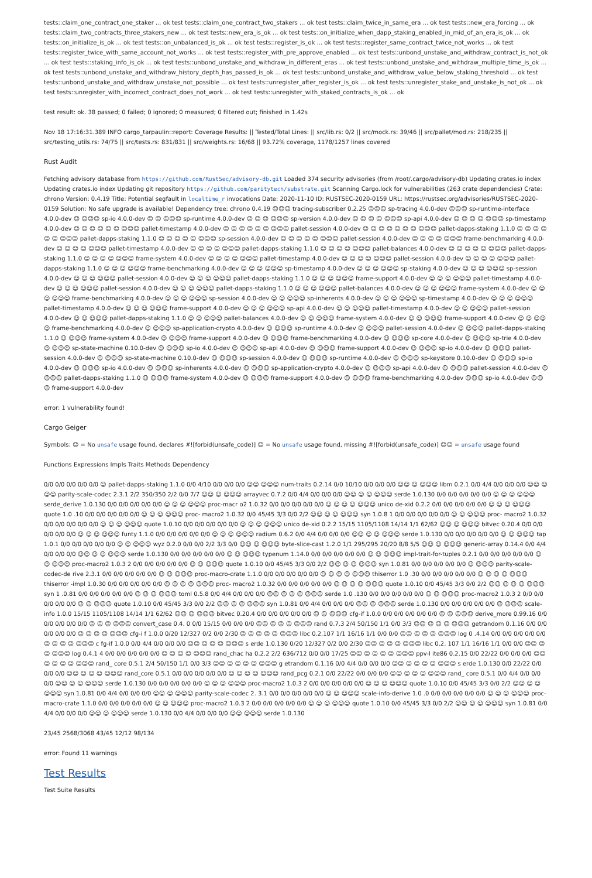tests::claim_one_contract_one_staker ... ok test tests::claim_one_contract_two_stakers ... ok test tests::claim_twice_in_same_era ... ok test tests::new_era_forcing ... ok tests::claim_two_contracts_three_stakers_new ... ok test tests::new_era_is_ok ... ok test tests::on_initialize_when_dapp_staking_enabled_in_mid_of_an_era_is_ok ... ok tests::on_initialize_is_ok ... ok test tests::on_unbalanced_is_ok ... ok test tests::register_is_ok ... ok test tests::register_same_contract_twice_not_works ... ok test tests::register_twice_with_same_account_not_works ... ok test tests::register_with_pre_approve_enabled ... ok test tests::unbond_unstake_and_withdraw_contract_is_not_ok ... ok test tests::staking_info_is_ok ... ok test tests::unbond_unstake_and_withdraw_in_different_eras ... ok test tests::unbond_unstake_and_withdraw_multiple_time_is_ok ... ok test tests::unbond_unstake_and_withdraw_history_depth_has_passed_is_ok ... ok test tests::unbond_unstake_and_withdraw_value_below_staking_threshold ... ok test tests::unbond_unstake_and_withdraw_unstake_not_possible ... ok test tests::unregister_after_register_is_ok ... ok test tests::unregister_stake_and_unstake_is_not_ok ... ok test tests::unregister_with_incorrect_contract_does_not_work ... ok test tests::unregister_with_staked_contracts_is_ok ... ok
test result: ok. 38 passed; 0 failed; 0 ignored; 0 measured; 0 filtered out; finished in 1.42s
Nov 18 17:16:31.389 INFO cargo_tarpaulin::report: Coverage Results: || Tested/Total Lines: || src/lib.rs: 0/2 || src/mock.rs: 39/46 || src/pallet/mod.rs: 218/235 || src/testing_utils.rs: 74/75 || src/tests.rs: 831/831 || src/weights.rs: 16/68 || 93.72% coverage, 1178/1257 lines covered
Rust Audit
Fetching advisory database from https://github.com/RustSec/advisory-db.git Loaded 374 security advisories (from /root/.cargo/advisory-db) Updating crates.io index Updating crates.io index Updating git repository https://github.com/paritytech/substrate.git Scanning Cargo.lock for vulnerabilities (263 crate dependencies) Crate: chrono Version: 0.4.19 Title: Potential segfault in localtime_r invocations Date: 2020-11-10 ID: RUSTSEC-2020-0159 URL: https://rustsec.org/advisories/RUSTSEC-2020-0159 Solution: No safe upgrade is available! Dependency tree: chrono 0.4.19 ☺☺☺ tracing-subscriber 0.2.25 ☺☺☺ sp-tracing 4.0.0-dev ☺☺☺ sp-runtime-interface 4.0.0-dev ☺ ☺☺☺ sp-io 4.0.0-dev ☺ ☺ ☺☺☺ sp-runtime 4.0.0-dev ☺ ☺ ☺ ☺☺☺ sp-version 4.0.0-dev ☺ ☺ ☺ ☺ ☺☺☺ sp-api 4.0.0-dev ☺ ☺ ☺ ☺ ☺☺☺ sp-timestamp 4.0.0-dev ☺ ☺ ☺ ☺ ☺ ☺ ☺☺☺ pallet-timestamp 4.0.0-dev ☺ ☺ ☺ ☺ ☺ ☺ ☺☺☺ pallet-session 4.0.0-dev ☺ ☺ ☺ ☺ ☺ ☺ ☺ ☺☺☺ pallet-dapps-staking 1.1.0 ☺ ☺ ☺ ☺ ☺ ☺ ☺☺☺ pallet-dapps-staking 1.1.0 ☺ ☺ ☺ ☺ ☺ ☺☺☺ sp-session 4.0.0-dev ☺ ☺ ☺ ☺ ☺ ☺☺☺ pallet-session 4.0.0-dev ☺ ☺ ☺ ☺ ☺☺☺ frame-benchmarking 4.0.0-dev ☺ ☺ ☺ ☺ ☺☺☺ pallet-timestamp 4.0.0-dev ☺ ☺ ☺ ☺ ☺☺☺ pallet-dapps-staking 1.1.0 ☺ ☺ ☺ ☺ ☺☺☺ pallet-balances 4.0.0-dev ☺ ☺ ☺ ☺ ☺ ☺☺☺ pallet-dapps-staking 1.1.0 ☺ ☺ ☺ ☺ ☺☺☺ frame-system 4.0.0-dev ☺ ☺ ☺ ☺ ☺☺☺ pallet-timestamp 4.0.0-dev ☺ ☺ ☺ ☺ ☺☺☺ pallet-session 4.0.0-dev ☺ ☺ ☺ ☺ ☺☺☺ pallet-dapps-staking 1.1.0 ☺ ☺ ☺ ☺☺☺ frame-benchmarking 4.0.0-dev ☺ ☺ ☺ ☺☺☺ sp-timestamp 4.0.0-dev ☺ ☺ ☺ ☺☺☺ sp-staking 4.0.0-dev ☺ ☺ ☺ ☺☺☺ sp-session 4.0.0-dev ☺ ☺ ☺ ☺☺☺ pallet-session 4.0.0-dev ☺ ☺ ☺ ☺☺☺ pallet-dapps-staking 1.1.0 ☺ ☺ ☺ ☺☺☺ frame-support 4.0.0-dev ☺ ☺ ☺ ☺☺☺ pallet-timestamp 4.0.0-dev ☺ ☺ ☺ ☺☺☺ pallet-session 4.0.0-dev ☺ ☺ ☺ ☺☺☺ pallet-dapps-staking 1.1.0 ☺ ☺ ☺ ☺☺☺ pallet-balances 4.0.0-dev ☺ ☺ ☺ ☺☺☺ frame-system 4.0.0-dev ☺ ☺ ☺ ☺☺☺ frame-benchmarking 4.0.0-dev ☺ ☺ ☺ ☺☺☺ sp-session 4.0.0-dev ☺ ☺ ☺☺☺ sp-inherents 4.0.0-dev ☺ ☺ ☺ ☺☺☺ sp-timestamp 4.0.0-dev ☺ ☺ ☺ ☺☺☺ pallet-timestamp 4.0.0-dev ☺ ☺ ☺ ☺☺☺ frame-support 4.0.0-dev ☺ ☺ ☺ ☺☺☺ sp-api 4.0.0-dev ☺ ☺ ☺☺☺ pallet-timestamp 4.0.0-dev ☺ ☺ ☺☺☺ pallet-session 4.0.0-dev ☺ ☺ ☺☺☺ pallet-dapps-staking 1.1.0 ☺ ☺ ☺☺☺ pallet-balances 4.0.0-dev ☺ ☺ ☺☺☺ frame-system 4.0.0-dev ☺ ☺ ☺☺☺ frame-support 4.0.0-dev ☺ ☺ ☺☺☺ frame-benchmarking 4.0.0-dev ☺ ☺☺☺ sp-application-crypto 4.0.0-dev ☺ ☺☺☺ sp-runtime 4.0.0-dev ☺ ☺☺☺ pallet-session 4.0.0-dev ☺ ☺☺☺ pallet-dapps-staking 1.1.0 ☺ ☺☺☺ frame-system 4.0.0-dev ☺ ☺☺☺ frame-support 4.0.0-dev ☺ ☺☺☺ frame-benchmarking 4.0.0-dev ☺ ☺☺☺ sp-core 4.0.0-dev ☺ ☺☺☺ sp-trie 4.0.0-dev ☺ ☺☺☺ sp-state-machine 0.10.0-dev ☺ ☺☺☺ sp-io 4.0.0-dev ☺ ☺☺☺ sp-api 4.0.0-dev ☺ ☺☺☺ frame-support 4.0.0-dev ☺ ☺☺☺ sp-io 4.0.0-dev ☺ ☺☺☺ pallet-session 4.0.0-dev ☺ ☺☺☺ sp-state-machine 0.10.0-dev ☺ ☺☺☺ sp-session 4.0.0-dev ☺ ☺☺☺ sp-runtime 4.0.0-dev ☺ ☺☺☺ sp-keystore 0.10.0-dev ☺ ☺☺☺ sp-io 4.0.0-dev ☺ ☺☺☺ sp-io 4.0.0-dev ☺ ☺☺☺ sp-inherents 4.0.0-dev ☺ ☺☺☺ sp-application-crypto 4.0.0-dev ☺ ☺☺☺ sp-api 4.0.0-dev ☺ ☺☺☺ pallet-session 4.0.0-dev ☺ ☺☺☺ pallet-dapps-staking 1.1.0 ☺ ☺☺☺ frame-system 4.0.0-dev ☺ ☺☺☺ frame-support 4.0.0-dev ☺ ☺☺☺ frame-benchmarking 4.0.0-dev ☺☺☺ sp-io 4.0.0-dev ☺☺☺ frame-support 4.0.0-dev
error: 1 vulnerability found!
Cargo Geiger
Symbols: ☺ = No unsafe usage found, declares #![forbid(unsafe_code)] ☺ = No unsafe usage found, missing #![forbid(unsafe_code)] ☺☺ = unsafe usage found
Functions Expressions Impls Traits Methods Dependency
0/0 0/0 0/0 0/0 0/0 ☺ pallet-dapps-staking 1.1.0 0/0 4/10 0/0 0/0 0/0 ☺☺ ☺☺☺ num-traits 0.2.14 0/0 10/10 0/0 0/0 0/0 ☺☺ ☺ ☺☺☺ libm 0.2.1 0/0 4/4 0/0 0/0 0/0 ☺☺ ☺☺☺ parity-scale-codec 2.3.1 2/2 350/350 2/2 0/0 7/7 ☺☺ ☺ ☺☺☺ arrayvec 0.7.2 0/0 4/4 0/0 0/0 0/0 ☺☺ ☺ ☺ ☺☺☺ serde 1.0.130 0/0 0/0 0/0 0/0 0/0 ☺ ☺ ☺ ☺☺☺ serde_derive 1.0.130 0/0 0/0 0/0 0/0 0/0 ☺ ☺ ☺ ☺☺☺ proc-macr o2 1.0.32 0/0 0/0 0/0 0/0 0/0 ☺ ☺ ☺ ☺ ☺☺☺ unico de-xid 0.2.2 0/0 0/0 0/0 0/0 0/0 ☺ ☺ ☺ ☺☺☺ quote 1.0 .10 0/0 0/0 0/0 0/0 0/0 ☺ ☺ ☺ ☺☺☺ proc- macro2 1.0.32 0/0 45/45 3/3 0/0 2/2 ☺☺ ☺ ☺ ☺☺☺ syn 1.0.8 1 0/0 0/0 0/0 0/0 0/0 ☺ ☺ ☺☺☺ proc- macro2 1.0.32 0/0 0/0 0/0 0/0 0/0 ☺ ☺ ☺ ☺☺☺ quote 1.0.10 0/0 0/0 0/0 0/0 0/0 ☺ ☺ ☺ ☺☺☺ unico de-xid 0.2.2 15/15 1105/1108 14/14 1/1 62/62 ☺☺ ☺ ☺☺☺ bitvec 0.20.4 0/0 0/0 0/0 0/0 0/0 ☺ ☺ ☺ ☺☺☺ funty 1.1.0 0/0 0/0 0/0 0/0 0/0 ☺ ☺ ☺ ☺☺☺ radium 0.6.2 0/0 4/4 0/0 0/0 0/0 ☺☺ ☺ ☺ ☺☺☺ serde 1.0.130 0/0 0/0 0/0 0/0 0/0 ☺ ☺ ☺☺☺ tap 1.0.1 0/0 0/0 0/0 0/0 0/0 ☺ ☺ ☺☺☺ wyz 0.2.0 0/0 0/0 2/2 3/3 0/0 ☺☺ ☺ ☺☺☺ byte-slice-cast 1.2.0 1/1 295/295 20/20 8/8 5/5 ☺☺ ☺ ☺☺☺ generic-array 0.14.4 0/0 4/4 0/0 0/0 0/0 ☺☺ ☺ ☺ ☺☺☺ serde 1.0.130 0/0 0/0 0/0 0/0 0/0 ☺ ☺ ☺☺☺ typenum 1.14.0 0/0 0/0 0/0 0/0 0/0 ☺ ☺ ☺☺☺ impl-trait-for-tuples 0.2.1 0/0 0/0 0/0 0/0 0/0 ☺ ☺ ☺☺☺ proc-macro2 1.0.3 2 0/0 0/0 0/0 0/0 0/0 ☺ ☺ ☺☺☺ quote 1.0.10 0/0 45/45 3/3 0/0 2/2 ☺☺ ☺ ☺ ☺☺☺ syn 1.0.81 0/0 0/0 0/0 0/0 0/0 ☺ ☺☺☺ parity-scale-codec-de rive 2.3.1 0/0 0/0 0/0 0/0 0/0 ☺ ☺ ☺☺☺ proc-macro-crate 1.1.0 0/0 0/0 0/0 0/0 0/0 ☺ ☺ ☺ ☺ ☺☺☺ thiserror 1.0 .30 0/0 0/0 0/0 0/0 0/0 ☺ ☺ ☺ ☺ ☺☺☺ thiserror -impl 1.0.30 0/0 0/0 0/0 0/0 0/0 ☺ ☺ ☺ ☺ ☺☺☺ proc- macro2 1.0.32 0/0 0/0 0/0 0/0 0/0 ☺ ☺ ☺ ☺ ☺☺☺ quote 1.0.10 0/0 45/45 3/3 0/0 2/2 ☺☺ ☺ ☺ ☺ ☺☺☺ syn 1 .0.81 0/0 0/0 0/0 0/0 0/0 ☺ ☺ ☺ ☺☺☺ toml 0.5.8 0/0 4/4 0/0 0/0 0/0 ☺☺ ☺ ☺ ☺ ☺☺☺ serde 1.0 .130 0/0 0/0 0/0 0/0 0/0 ☺ ☺ ☺☺☺ proc-macro2 1.0.3 2 0/0 0/0 0/0 0/0 0/0 ☺ ☺ ☺☺☺ quote 1.0.10 0/0 45/45 3/3 0/0 2/2 ☺☺ ☺ ☺ ☺☺☺ syn 1.0.81 0/0 4/4 0/0 0/0 0/0 ☺☺ ☺ ☺☺☺ serde 1.0.130 0/0 0/0 0/0 0/0 0/0 ☺ ☺☺☺ scale-info 1.0.0 15/15 1105/1108 14/14 1/1 62/62 ☺☺ ☺ ☺☺☺ bitvec 0.20.4 0/0 0/0 0/0 0/0 0/0 ☺ ☺ ☺☺☺ cfg-if 1.0.0 0/0 0/0 0/0 0/0 0/0 ☺ ☺ ☺☺☺ derive_more 0.99.16 0/0 0/0 0/0 0/0 0/0 ☺ ☺ ☺ ☺☺☺ convert_case 0.4. 0 0/0 15/15 0/0 0/0 0/0 ☺☺ ☺ ☺ ☺ ☺☺☺ rand 0.7.3 2/4 50/150 1/1 0/0 3/3 ☺☺ ☺ ☺ ☺ ☺☺☺ getrandom 0.1.16 0/0 0/0 0/0 0/0 0/0 ☺ ☺ ☺ ☺ ☺☺☺ cfg-i f 1.0.0 0/20 12/327 0/2 0/0 2/30 ☺ ☺ ☺ ☺ ☺ ☺☺☺ libc 0.2.107 1/1 16/16 1/1 0/0 0/0 ☺☺ ☺ ☺ ☺ ☺☺☺ log 0 .4.14 0/0 0/0 0/0 0/0 0/0 ☺ ☺ ☺ ☺ ☺☺☺ c fg-if 1.0.0 0/0 4/4 0/0 0/0 0/0 ☺☺ ☺ ☺ ☺ ☺☺☺ s erde 1.0.130 0/20 12/327 0/2 0/0 2/30 ☺☺ ☺ ☺ ☺ ☺☺☺ libc 0.2. 107 1/1 16/16 1/1 0/0 0/0 ☺☺ ☺ ☺ ☺☺☺ log 0.4.1 4 0/0 0/0 0/0 0/0 0/0 ☺ ☺ ☺ ☺ ☺☺☺ rand_chac ha 0.2.2 2/2 636/712 0/0 0/0 17/25 ☺☺ ☺ ☺ ☺ ☺ ☺☺☺ ppv-l ite86 0.2.15 0/0 22/22 0/0 0/0 0/0 ☺☺ ☺ ☺ ☺ ☺ ☺☺☺ rand_ core 0.5.1 2/4 50/150 1/1 0/0 3/3 ☺☺ ☺ ☺ ☺ ☺ ☺☺☺ g etrandom 0.1.16 0/0 4/4 0/0 0/0 0/0 ☺☺ ☺ ☺ ☺ ☺ ☺☺☺ s erde 1.0.130 0/0 22/22 0/0 0/0 0/0 ☺☺ ☺ ☺ ☺ ☺☺☺ rand_core 0.5.1 0/0 0/0 0/0 0/0 0/0 ☺ ☺ ☺ ☺ ☺☺☺ rand_pcg 0.2.1 0/0 22/22 0/0 0/0 0/0 ☺☺ ☺ ☺ ☺ ☺☺☺ rand_ core 0.5.1 0/0 4/4 0/0 0/0 0/0 ☺☺ ☺ ☺ ☺☺☺ serde 1.0.130 0/0 0/0 0/0 0/0 0/0 ☺ ☺ ☺ ☺☺☺ proc-macro2 1.0.3 2 0/0 0/0 0/0 0/0 0/0 ☺ ☺ ☺ ☺☺☺ quote 1.0.10 0/0 45/45 3/3 0/0 2/2 ☺☺ ☺ ☺ ☺☺☺ syn 1.0.81 0/0 4/4 0/0 0/0 0/0 ☺☺ ☺ ☺☺☺ parity-scale-codec 2. 3.1 0/0 0/0 0/0 0/0 0/0 ☺ ☺ ☺☺☺ scale-info-derive 1.0 .0 0/0 0/0 0/0 0/0 0/0 ☺ ☺ ☺ ☺☺☺ proc-macro-crate 1.1.0 0/0 0/0 0/0 0/0 0/0 ☺ ☺ ☺☺☺ proc-macro2 1.0.3 2 0/0 0/0 0/0 0/0 0/0 ☺ ☺ ☺ ☺☺☺ quote 1.0.10 0/0 45/45 3/3 0/0 2/2 ☺☺ ☺ ☺ ☺☺☺ syn 1.0.81 0/0 4/4 0/0 0/0 0/0 ☺☺ ☺ ☺☺☺ serde 1.0.130 0/0 4/4 0/0 0/0 0/0 ☺☺ ☺☺☺ serde 1.0.130
23/45 2568/3068 43/45 12/12 98/134
error: Found 11 warnings
Test Results
Test Suite Results